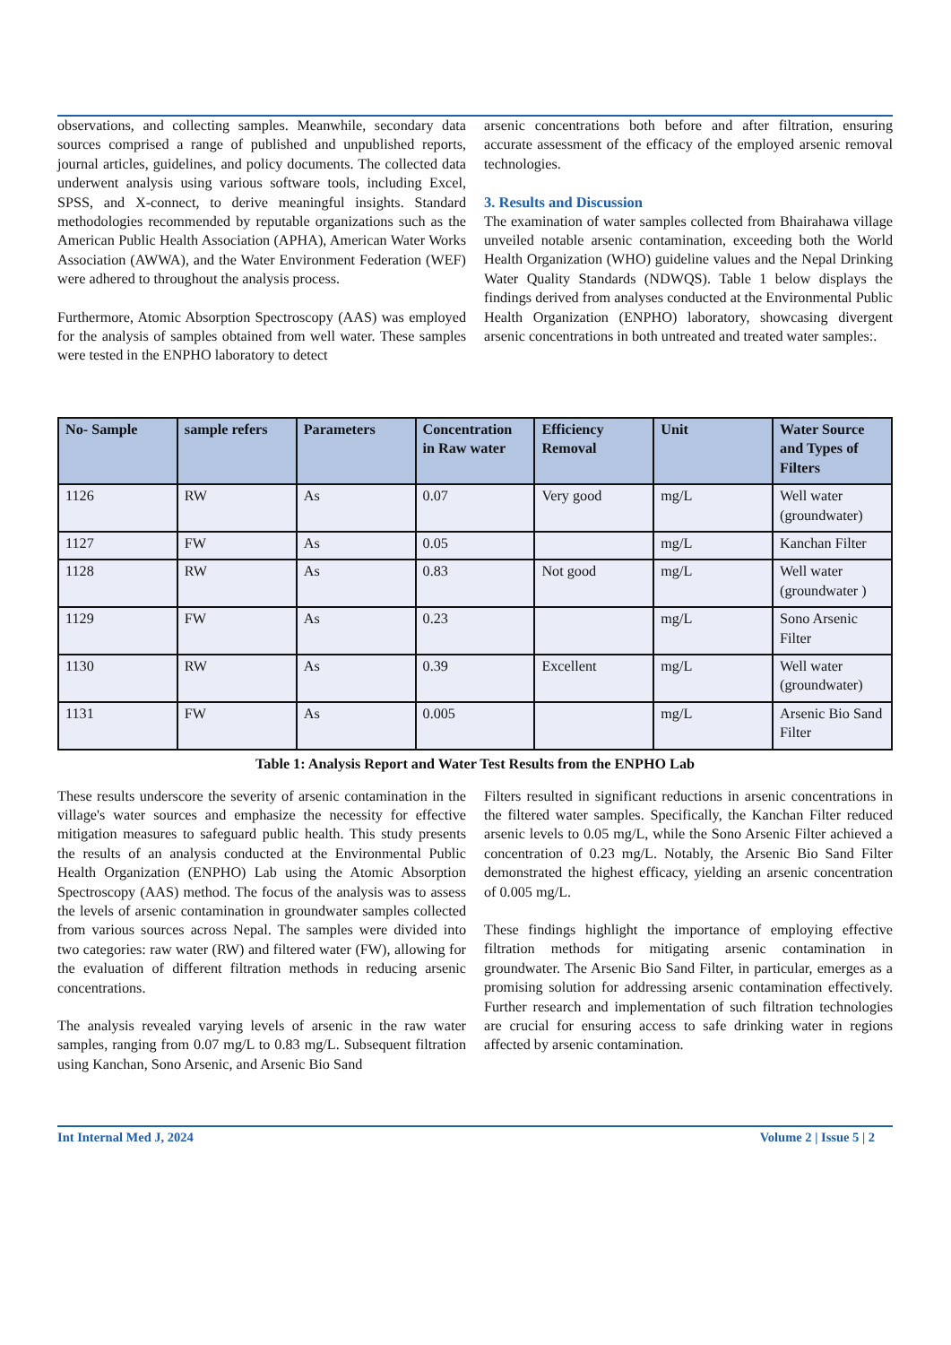observations, and collecting samples. Meanwhile, secondary data sources comprised a range of published and unpublished reports, journal articles, guidelines, and policy documents. The collected data underwent analysis using various software tools, including Excel, SPSS, and X-connect, to derive meaningful insights. Standard methodologies recommended by reputable organizations such as the American Public Health Association (APHA), American Water Works Association (AWWA), and the Water Environment Federation (WEF) were adhered to throughout the analysis process.
Furthermore, Atomic Absorption Spectroscopy (AAS) was employed for the analysis of samples obtained from well water. These samples were tested in the ENPHO laboratory to detect
arsenic concentrations both before and after filtration, ensuring accurate assessment of the efficacy of the employed arsenic removal technologies.
3. Results and Discussion
The examination of water samples collected from Bhairahawa village unveiled notable arsenic contamination, exceeding both the World Health Organization (WHO) guideline values and the Nepal Drinking Water Quality Standards (NDWQS). Table 1 below displays the findings derived from analyses conducted at the Environmental Public Health Organization (ENPHO) laboratory, showcasing divergent arsenic concentrations in both untreated and treated water samples:.
| No- Sample | sample refers | Parameters | Concentration in Raw water | Efficiency Removal | Unit | Water Source and Types of Filters |
| --- | --- | --- | --- | --- | --- | --- |
| 1126 | RW | As | 0.07 | Very good | mg/L | Well water (groundwater) |
| 1127 | FW | As | 0.05 | | mg/L | Kanchan Filter |
| 1128 | RW | As | 0.83 | Not good | mg/L | Well water (groundwater ) |
| 1129 | FW | As | 0.23 | | mg/L | Sono Arsenic Filter |
| 1130 | RW | As | 0.39 | Excellent | mg/L | Well water (groundwater) |
| 1131 | FW | As | 0.005 | | mg/L | Arsenic Bio Sand Filter |
Table 1: Analysis Report and Water Test Results from the ENPHO Lab
These results underscore the severity of arsenic contamination in the village's water sources and emphasize the necessity for effective mitigation measures to safeguard public health. This study presents the results of an analysis conducted at the Environmental Public Health Organization (ENPHO) Lab using the Atomic Absorption Spectroscopy (AAS) method. The focus of the analysis was to assess the levels of arsenic contamination in groundwater samples collected from various sources across Nepal. The samples were divided into two categories: raw water (RW) and filtered water (FW), allowing for the evaluation of different filtration methods in reducing arsenic concentrations.
The analysis revealed varying levels of arsenic in the raw water samples, ranging from 0.07 mg/L to 0.83 mg/L. Subsequent filtration using Kanchan, Sono Arsenic, and Arsenic Bio Sand
Filters resulted in significant reductions in arsenic concentrations in the filtered water samples. Specifically, the Kanchan Filter reduced arsenic levels to 0.05 mg/L, while the Sono Arsenic Filter achieved a concentration of 0.23 mg/L. Notably, the Arsenic Bio Sand Filter demonstrated the highest efficacy, yielding an arsenic concentration of 0.005 mg/L.
These findings highlight the importance of employing effective filtration methods for mitigating arsenic contamination in groundwater. The Arsenic Bio Sand Filter, in particular, emerges as a promising solution for addressing arsenic contamination effectively. Further research and implementation of such filtration technologies are crucial for ensuring access to safe drinking water in regions affected by arsenic contamination.
Int Internal Med J, 2024 Volume 2 | Issue 5 | 2